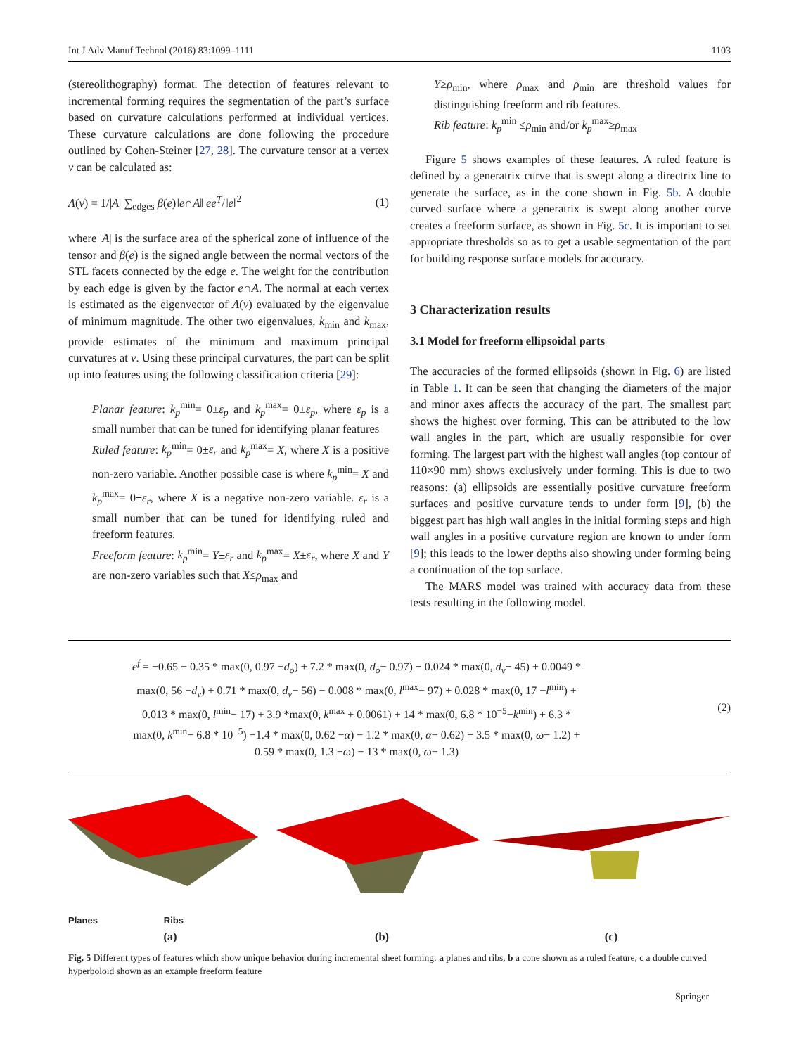Int J Adv Manuf Technol (2016) 83:1099–1111 1103
(stereolithography) format. The detection of features relevant to incremental forming requires the segmentation of the part’s surface based on curvature calculations performed at individual vertices. These curvature calculations are done following the procedure outlined by Cohen-Steiner [27, 28]. The curvature tensor at a vertex v can be calculated as:
Λ(v) = 1/|A| ∑<sub>edges</sub> β(e)‖e∩A‖ ee<sup>T</sup>/‖e‖<sup>2</sup> (1)
where |A| is the surface area of the spherical zone of influence of the tensor and β(e) is the signed angle between the normal vectors of the STL facets connected by the edge e. The weight for the contribution by each edge is given by the factor e∩A. The normal at each vertex is estimated as the eigenvector of Λ(v) evaluated by the eigenvalue of minimum magnitude. The other two eigenvalues, k<sub>min</sub> and k<sub>max</sub>, provide estimates of the minimum and maximum principal curvatures at v. Using these principal curvatures, the part can be split up into features using the following classification criteria [29]:
Planar feature: k<sub>p</sub><sup>min</sup>= 0±ε<sub>p</sub> and k<sub>p</sub><sup>max</sup>= 0±ε<sub>p</sub>, where ε<sub>p</sub> is a small number that can be tuned for identifying planar features
Ruled feature: k<sub>p</sub><sup>min</sup>= 0±ε<sub>r</sub> and k<sub>p</sub><sup>max</sup>= X, where X is a positive non-zero variable. Another possible case is where k<sub>p</sub><sup>min</sup>= X and k<sub>p</sub><sup>max</sup>= 0±ε<sub>r</sub>, where X is a negative non-zero variable. ε<sub>r</sub> is a small number that can be tuned for identifying ruled and freeform features.
Freeform feature: k<sub>p</sub><sup>min</sup>= Y±ε<sub>r</sub> and k<sub>p</sub><sup>max</sup>= X±ε<sub>r</sub>, where X and Y are non-zero variables such that X≤ρ<sub>max</sub> and
Y≥ρ<sub>min</sub>, where ρ<sub>max</sub> and ρ<sub>min</sub> are threshold values for distinguishing freeform and rib features.
Rib feature: k<sub>p</sub><sup>min</sup> ≤ρ<sub>min</sub> and/or k<sub>p</sub><sup>max</sup>≥ρ<sub>max</sub>
Figure 5 shows examples of these features. A ruled feature is defined by a generatrix curve that is swept along a directrix line to generate the surface, as in the cone shown in Fig. 5b. A double curved surface where a generatrix is swept along another curve creates a freeform surface, as shown in Fig. 5c. It is important to set appropriate thresholds so as to get a usable segmentation of the part for building response surface models for accuracy.
3 Characterization results
3.1 Model for freeform ellipsoidal parts
The accuracies of the formed ellipsoids (shown in Fig. 6) are listed in Table 1. It can be seen that changing the diameters of the major and minor axes affects the accuracy of the part. The smallest part shows the highest over forming. This can be attributed to the low wall angles in the part, which are usually responsible for over forming. The largest part with the highest wall angles (top contour of 110×90 mm) shows exclusively under forming. This is due to two reasons: (a) ellipsoids are essentially positive curvature freeform surfaces and positive curvature tends to under form [9], (b) the biggest part has high wall angles in the initial forming steps and high wall angles in a positive curvature region are known to under form [9]; this leads to the lower depths also showing under forming being a continuation of the top surface.
The MARS model was trained with accuracy data from these tests resulting in the following model.
e<sup>f</sup> = −0.65 + 0.35 * max(0, 0.97 −d<sub>o</sub>) + 7.2 * max(0, d<sub>o</sub>− 0.97) − 0.024 * max(0, d<sub>v</sub>− 45) + 0.0049 *
max(0, 56 −d<sub>v</sub>) + 0.71 * max(0, d<sub>v</sub>− 56) − 0.008 * max(0, l<sup>max</sup>− 97) + 0.028 * max(0, 17 −l<sup>min</sup>) +
0.013 * max(0, l<sup>min</sup>− 17) + 3.9 *max(0, k<sup>max</sup> + 0.0061) + 14 * max(0, 6.8 * 10<sup>−5</sup>−k<sup>min</sup>) + 6.3 *
max(0, k<sup>min</sup>− 6.8 * 10<sup>−5</sup>) −1.4 * max(0, 0.62 −α) − 1.2 * max(0, α− 0.62) + 3.5 * max(0, ω− 1.2) +
0.59 * max(0, 1.3 −ω) − 13 * max(0, ω− 1.3)
(2)
Planes Ribs
(a)
(b) (c)
Fig. 5 Different types of features which show unique behavior during incremental sheet forming: a planes and ribs, b a cone shown as a ruled feature, c a double curved hyperboloid shown as an example freeform feature
Springer